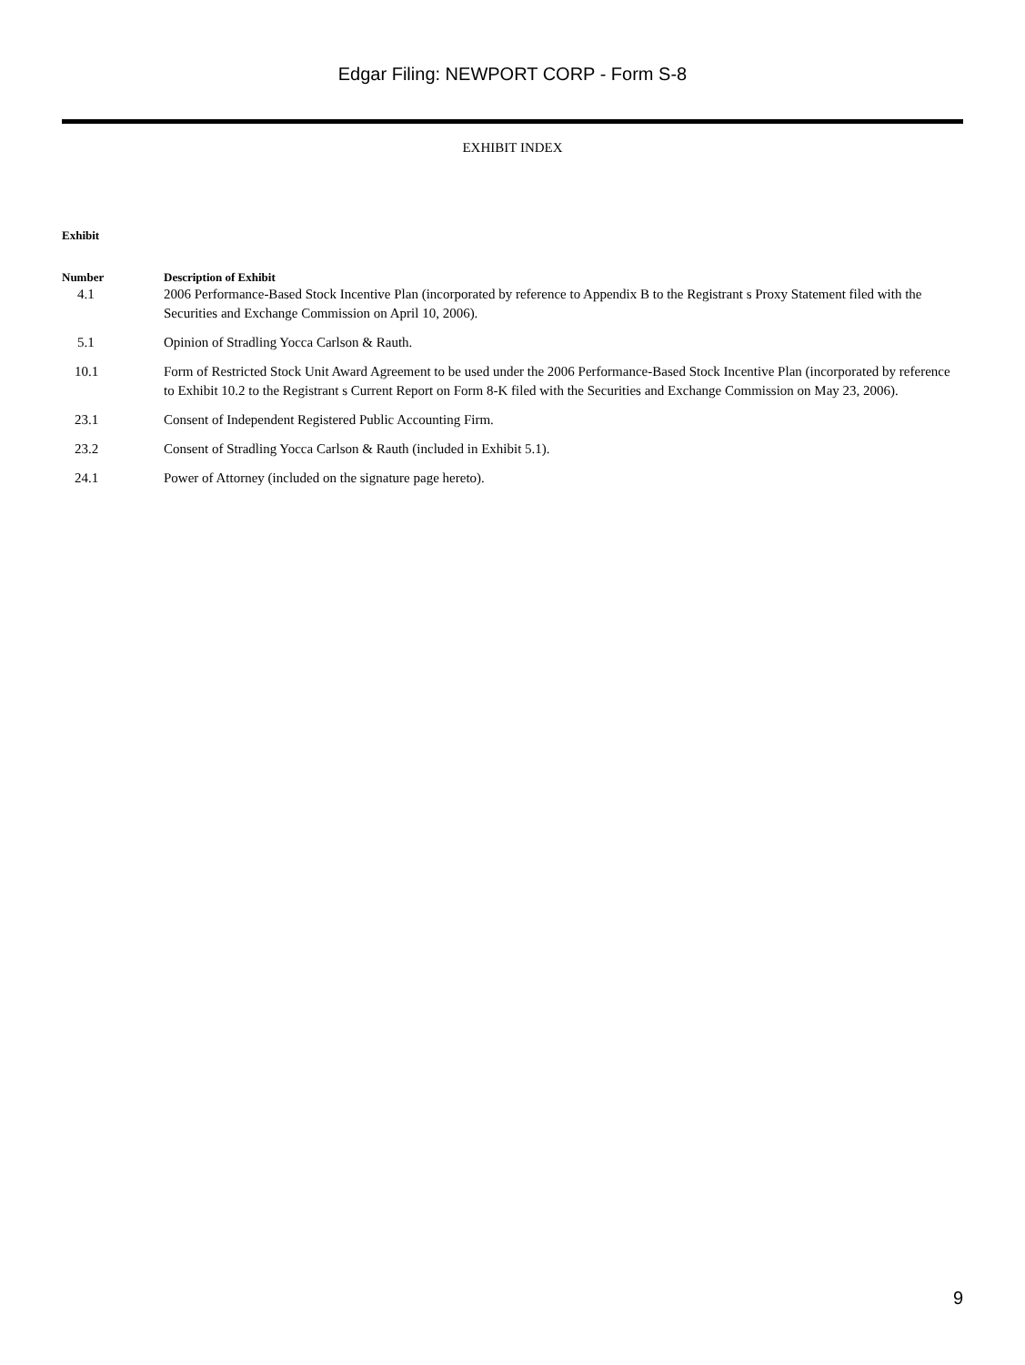Edgar Filing: NEWPORT CORP - Form S-8
EXHIBIT INDEX
Exhibit
| Number | Description of Exhibit |
| --- | --- |
| 4.1 | 2006 Performance-Based Stock Incentive Plan (incorporated by reference to Appendix B to the Registrant s Proxy Statement filed with the Securities and Exchange Commission on April 10, 2006). |
| 5.1 | Opinion of Stradling Yocca Carlson & Rauth. |
| 10.1 | Form of Restricted Stock Unit Award Agreement to be used under the 2006 Performance-Based Stock Incentive Plan (incorporated by reference to Exhibit 10.2 to the Registrant s Current Report on Form 8-K filed with the Securities and Exchange Commission on May 23, 2006). |
| 23.1 | Consent of Independent Registered Public Accounting Firm. |
| 23.2 | Consent of Stradling Yocca Carlson & Rauth (included in Exhibit 5.1). |
| 24.1 | Power of Attorney (included on the signature page hereto). |
9